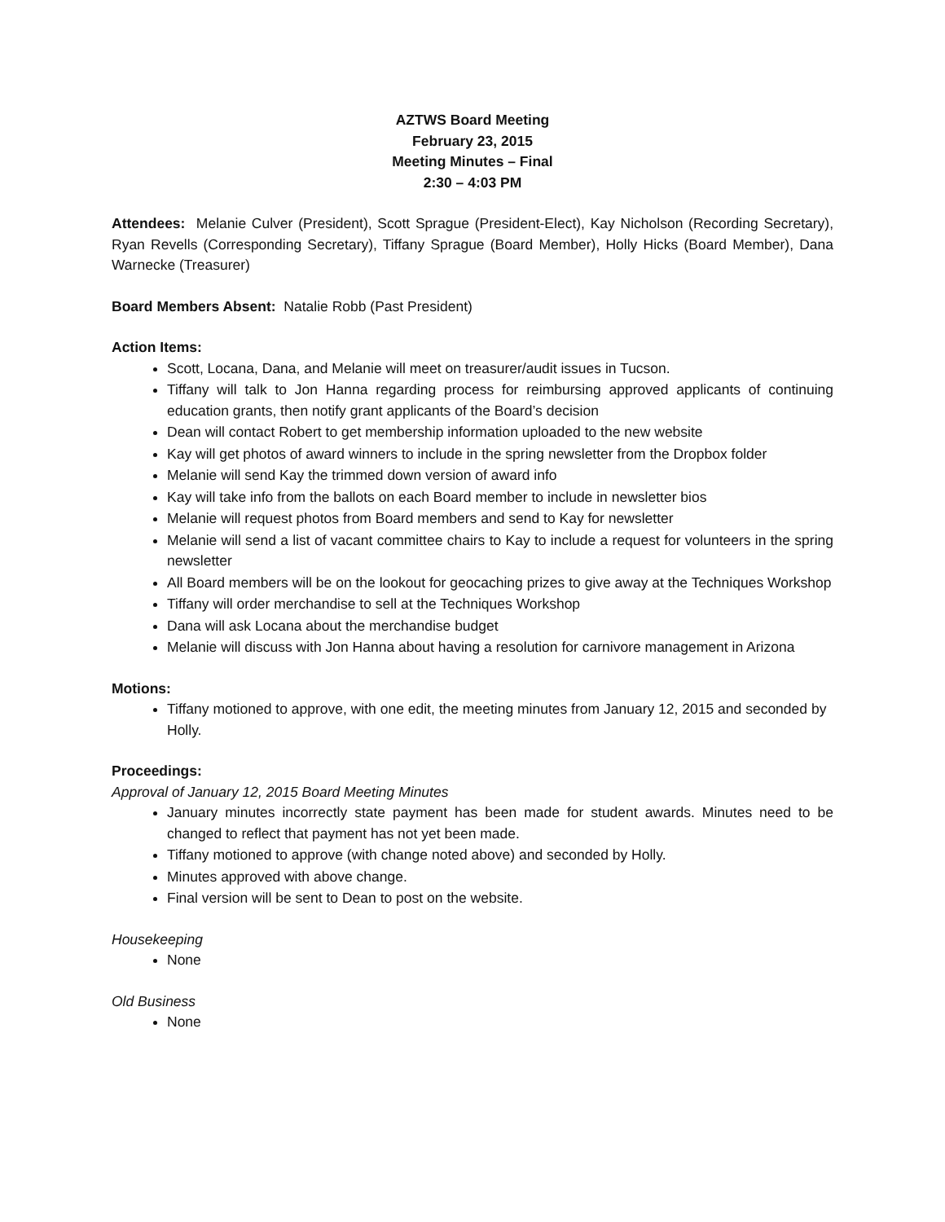AZTWS Board Meeting
February 23, 2015
Meeting Minutes – Final
2:30 – 4:03 PM
Attendees: Melanie Culver (President), Scott Sprague (President-Elect), Kay Nicholson (Recording Secretary), Ryan Revells (Corresponding Secretary), Tiffany Sprague (Board Member), Holly Hicks (Board Member), Dana Warnecke (Treasurer)
Board Members Absent: Natalie Robb (Past President)
Action Items:
Scott, Locana, Dana, and Melanie will meet on treasurer/audit issues in Tucson.
Tiffany will talk to Jon Hanna regarding process for reimbursing approved applicants of continuing education grants, then notify grant applicants of the Board’s decision
Dean will contact Robert to get membership information uploaded to the new website
Kay will get photos of award winners to include in the spring newsletter from the Dropbox folder
Melanie will send Kay the trimmed down version of award info
Kay will take info from the ballots on each Board member to include in newsletter bios
Melanie will request photos from Board members and send to Kay for newsletter
Melanie will send a list of vacant committee chairs to Kay to include a request for volunteers in the spring newsletter
All Board members will be on the lookout for geocaching prizes to give away at the Techniques Workshop
Tiffany will order merchandise to sell at the Techniques Workshop
Dana will ask Locana about the merchandise budget
Melanie will discuss with Jon Hanna about having a resolution for carnivore management in Arizona
Motions:
Tiffany motioned to approve, with one edit, the meeting minutes from January 12, 2015 and seconded by Holly.
Proceedings:
Approval of January 12, 2015 Board Meeting Minutes
January minutes incorrectly state payment has been made for student awards. Minutes need to be changed to reflect that payment has not yet been made.
Tiffany motioned to approve (with change noted above) and seconded by Holly.
Minutes approved with above change.
Final version will be sent to Dean to post on the website.
Housekeeping
None
Old Business
None